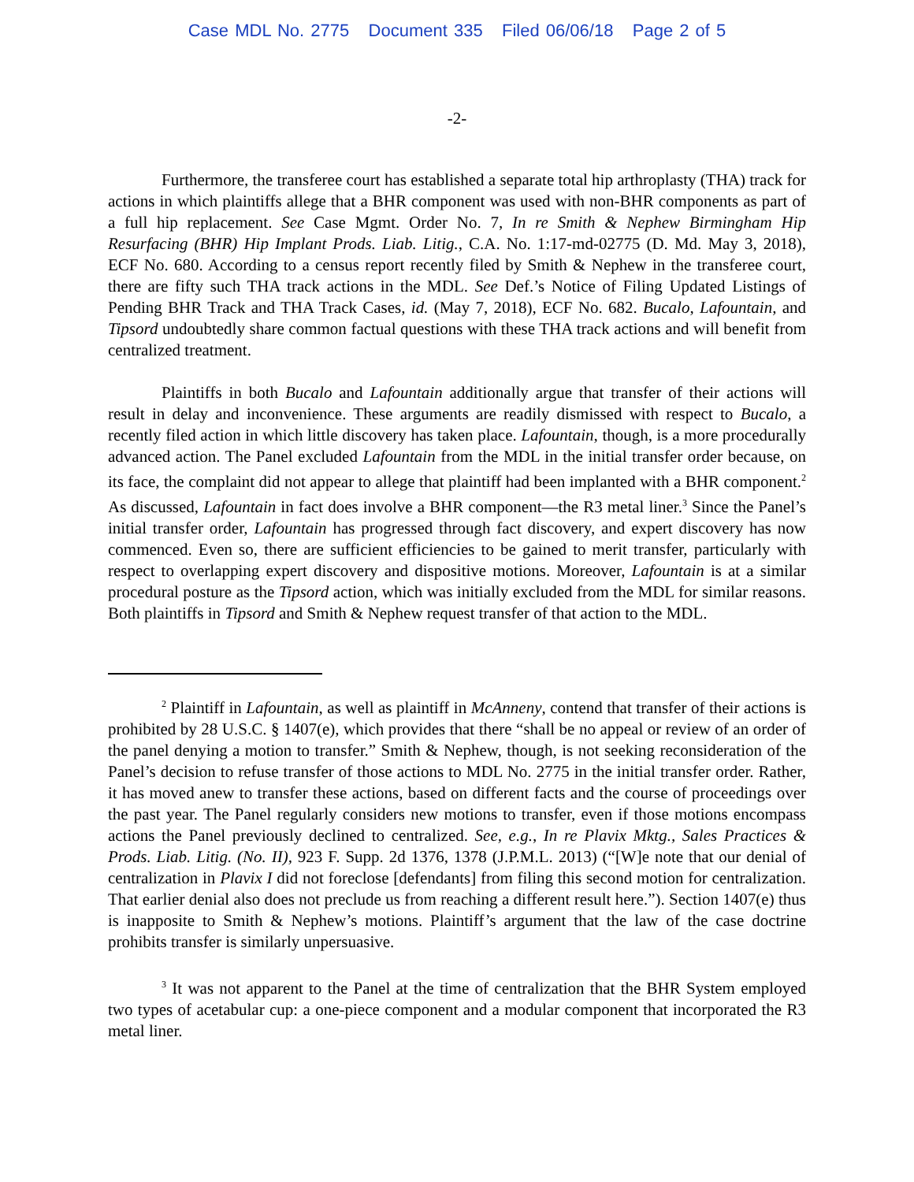Case MDL No. 2775 Document 335 Filed 06/06/18 Page 2 of 5
-2-
Furthermore, the transferee court has established a separate total hip arthroplasty (THA) track for actions in which plaintiffs allege that a BHR component was used with non-BHR components as part of a full hip replacement. See Case Mgmt. Order No. 7, In re Smith & Nephew Birmingham Hip Resurfacing (BHR) Hip Implant Prods. Liab. Litig., C.A. No. 1:17-md-02775 (D. Md. May 3, 2018), ECF No. 680. According to a census report recently filed by Smith & Nephew in the transferee court, there are fifty such THA track actions in the MDL. See Def.’s Notice of Filing Updated Listings of Pending BHR Track and THA Track Cases, id. (May 7, 2018), ECF No. 682. Bucalo, Lafountain, and Tipsord undoubtedly share common factual questions with these THA track actions and will benefit from centralized treatment.
Plaintiffs in both Bucalo and Lafountain additionally argue that transfer of their actions will result in delay and inconvenience. These arguments are readily dismissed with respect to Bucalo, a recently filed action in which little discovery has taken place. Lafountain, though, is a more procedurally advanced action. The Panel excluded Lafountain from the MDL in the initial transfer order because, on its face, the complaint did not appear to allege that plaintiff had been implanted with a BHR component.<sup>2</sup> As discussed, Lafountain in fact does involve a BHR component—the R3 metal liner.<sup>3</sup> Since the Panel’s initial transfer order, Lafountain has progressed through fact discovery, and expert discovery has now commenced. Even so, there are sufficient efficiencies to be gained to merit transfer, particularly with respect to overlapping expert discovery and dispositive motions. Moreover, Lafountain is at a similar procedural posture as the Tipsord action, which was initially excluded from the MDL for similar reasons. Both plaintiffs in Tipsord and Smith & Nephew request transfer of that action to the MDL.
<sup>2</sup> Plaintiff in Lafountain, as well as plaintiff in McAnneny, contend that transfer of their actions is prohibited by 28 U.S.C. § 1407(e), which provides that there “shall be no appeal or review of an order of the panel denying a motion to transfer.” Smith & Nephew, though, is not seeking reconsideration of the Panel’s decision to refuse transfer of those actions to MDL No. 2775 in the initial transfer order. Rather, it has moved anew to transfer these actions, based on different facts and the course of proceedings over the past year. The Panel regularly considers new motions to transfer, even if those motions encompass actions the Panel previously declined to centralized. See, e.g., In re Plavix Mktg., Sales Practices & Prods. Liab. Litig. (No. II), 923 F. Supp. 2d 1376, 1378 (J.P.M.L. 2013) (“[W]e note that our denial of centralization in Plavix I did not foreclose [defendants] from filing this second motion for centralization. That earlier denial also does not preclude us from reaching a different result here.”). Section 1407(e) thus is inapposite to Smith & Nephew’s motions. Plaintiff’s argument that the law of the case doctrine prohibits transfer is similarly unpersuasive.
<sup>3</sup> It was not apparent to the Panel at the time of centralization that the BHR System employed two types of acetabular cup: a one-piece component and a modular component that incorporated the R3 metal liner.